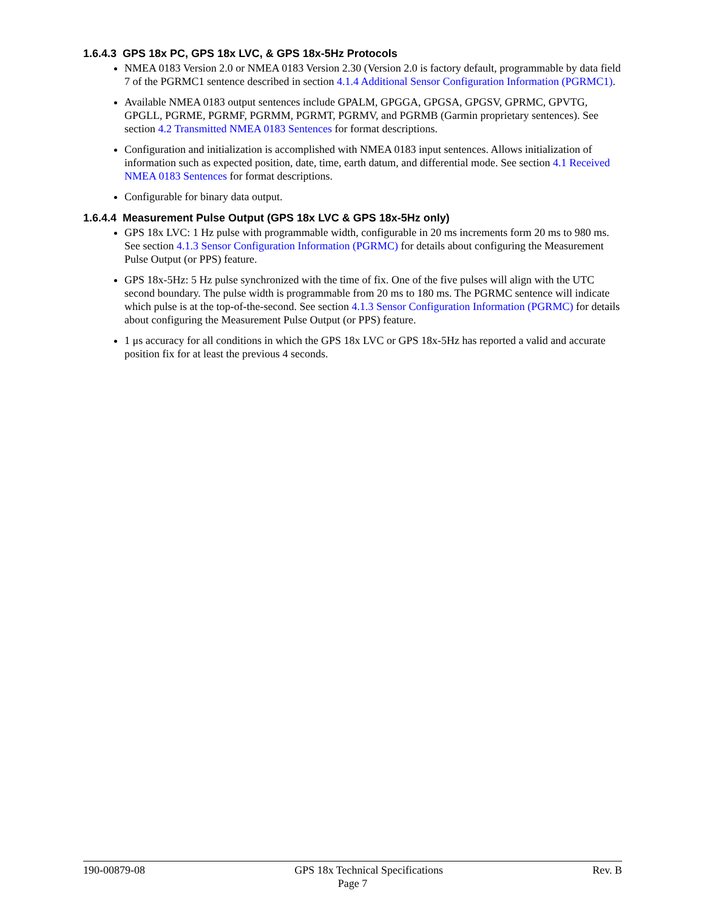1.6.4.3 GPS 18x PC, GPS 18x LVC, & GPS 18x-5Hz Protocols
NMEA 0183 Version 2.0 or NMEA 0183 Version 2.30 (Version 2.0 is factory default, programmable by data field 7 of the PGRMC1 sentence described in section 4.1.4 Additional Sensor Configuration Information (PGRMC1).
Available NMEA 0183 output sentences include GPALM, GPGGA, GPGSA, GPGSV, GPRMC, GPVTG, GPGLL, PGRME, PGRMF, PGRMM, PGRMT, PGRMV, and PGRMB (Garmin proprietary sentences). See section 4.2 Transmitted NMEA 0183 Sentences for format descriptions.
Configuration and initialization is accomplished with NMEA 0183 input sentences. Allows initialization of information such as expected position, date, time, earth datum, and differential mode. See section 4.1 Received NMEA 0183 Sentences for format descriptions.
Configurable for binary data output.
1.6.4.4 Measurement Pulse Output (GPS 18x LVC & GPS 18x-5Hz only)
GPS 18x LVC: 1 Hz pulse with programmable width, configurable in 20 ms increments form 20 ms to 980 ms. See section 4.1.3 Sensor Configuration Information (PGRMC) for details about configuring the Measurement Pulse Output (or PPS) feature.
GPS 18x-5Hz: 5 Hz pulse synchronized with the time of fix. One of the five pulses will align with the UTC second boundary. The pulse width is programmable from 20 ms to 180 ms. The PGRMC sentence will indicate which pulse is at the top-of-the-second. See section 4.1.3 Sensor Configuration Information (PGRMC) for details about configuring the Measurement Pulse Output (or PPS) feature.
1 μs accuracy for all conditions in which the GPS 18x LVC or GPS 18x-5Hz has reported a valid and accurate position fix for at least the previous 4 seconds.
190-00879-08 GPS 18x Technical Specifications Rev. B
Page 7